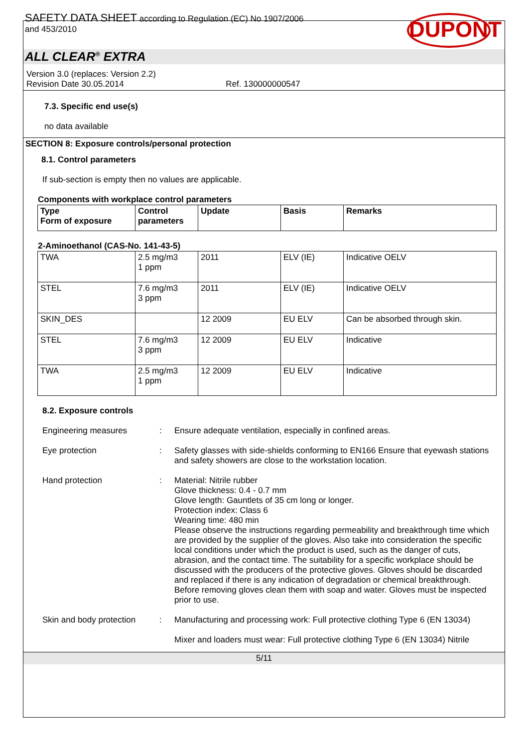SAFETY DATA SHEET according to Regulation (EC) No 1907/2006
and 453/2010
DUPONT
ALL CLEAR<sup>®</sup> EXTRA
Version 3.0 (replaces: Version 2.2)
Revision Date 30.05.2014 Ref. 130000000547
7.3. Specific end use(s)
no data available
SECTION 8: Exposure controls/personal protection
8.1. Control parameters
If sub-section is empty then no values are applicable.
Components with workplace control parameters
| Type Form of exposure | Control parameters | Update | Basis | Remarks |
| --- | --- | --- | --- | --- |
2-Aminoethanol (CAS-No. 141-43-5)
| TWA | 2.5 mg/m3 1 ppm | 2011 | ELV (IE) | Indicative OELV |
| STEL | 7.6 mg/m3 3 ppm | 2011 | ELV (IE) | Indicative OELV |
| SKIN_DES | | 12 2009 | EU ELV | Can be absorbed through skin. |
| STEL | 7.6 mg/m3 3 ppm | 12 2009 | EU ELV | Indicative |
| TWA | 2.5 mg/m3 1 ppm | 12 2009 | EU ELV | Indicative |
8.2. Exposure controls
Engineering measures : Ensure adequate ventilation, especially in confined areas.
Eye protection : Safety glasses with side-shields conforming to EN166 Ensure that eyewash stations and safety showers are close to the workstation location.
Hand protection : Material: Nitrile rubber
Glove thickness: 0.4 - 0.7 mm
Glove length: Gauntlets of 35 cm long or longer.
Protection index: Class 6
Wearing time: 480 min
Please observe the instructions regarding permeability and breakthrough time which are provided by the supplier of the gloves. Also take into consideration the specific local conditions under which the product is used, such as the danger of cuts, abrasion, and the contact time. The suitability for a specific workplace should be discussed with the producers of the protective gloves. Gloves should be discarded and replaced if there is any indication of degradation or chemical breakthrough. Before removing gloves clean them with soap and water. Gloves must be inspected prior to use.
Skin and body protection
: Manufacturing and processing work: Full protective clothing Type 6 (EN 13034)
Mixer and loaders must wear: Full protective clothing Type 6 (EN 13034) Nitrile
5/11